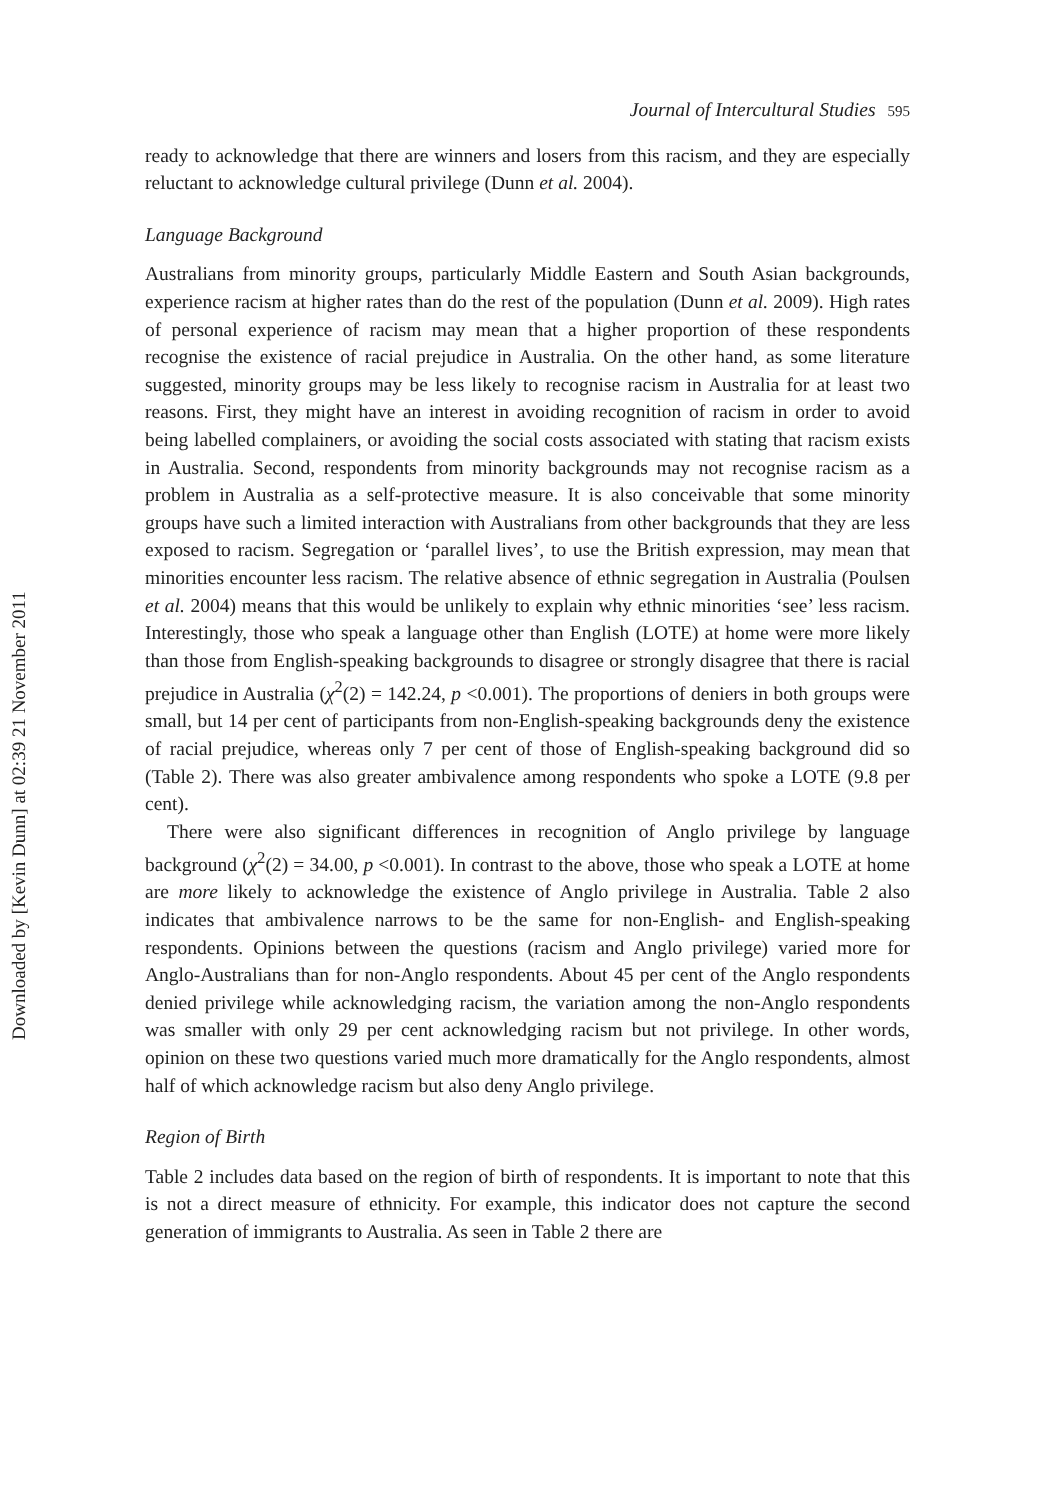Downloaded by [Kevin Dunn] at 02:39 21 November 2011
Journal of Intercultural Studies 595
ready to acknowledge that there are winners and losers from this racism, and they are especially reluctant to acknowledge cultural privilege (Dunn et al. 2004).
Language Background
Australians from minority groups, particularly Middle Eastern and South Asian backgrounds, experience racism at higher rates than do the rest of the population (Dunn et al. 2009). High rates of personal experience of racism may mean that a higher proportion of these respondents recognise the existence of racial prejudice in Australia. On the other hand, as some literature suggested, minority groups may be less likely to recognise racism in Australia for at least two reasons. First, they might have an interest in avoiding recognition of racism in order to avoid being labelled complainers, or avoiding the social costs associated with stating that racism exists in Australia. Second, respondents from minority backgrounds may not recognise racism as a problem in Australia as a self-protective measure. It is also conceivable that some minority groups have such a limited interaction with Australians from other backgrounds that they are less exposed to racism. Segregation or ‘parallel lives’, to use the British expression, may mean that minorities encounter less racism. The relative absence of ethnic segregation in Australia (Poulsen et al. 2004) means that this would be unlikely to explain why ethnic minorities ‘see’ less racism. Interestingly, those who speak a language other than English (LOTE) at home were more likely than those from English-speaking backgrounds to disagree or strongly disagree that there is racial prejudice in Australia (χ<sup>2</sup>(2) = 142.24, p <0.001). The proportions of deniers in both groups were small, but 14 per cent of participants from non-English-speaking backgrounds deny the existence of racial prejudice, whereas only 7 per cent of those of English-speaking background did so (Table 2). There was also greater ambivalence among respondents who spoke a LOTE (9.8 per cent).
There were also significant differences in recognition of Anglo privilege by language background (χ<sup>2</sup>(2) = 34.00, p <0.001). In contrast to the above, those who speak a LOTE at home are more likely to acknowledge the existence of Anglo privilege in Australia. Table 2 also indicates that ambivalence narrows to be the same for non-English- and English-speaking respondents. Opinions between the questions (racism and Anglo privilege) varied more for Anglo-Australians than for non-Anglo respondents. About 45 per cent of the Anglo respondents denied privilege while acknowledging racism, the variation among the non-Anglo respondents was smaller with only 29 per cent acknowledging racism but not privilege. In other words, opinion on these two questions varied much more dramatically for the Anglo respondents, almost half of which acknowledge racism but also deny Anglo privilege.
Region of Birth
Table 2 includes data based on the region of birth of respondents. It is important to note that this is not a direct measure of ethnicity. For example, this indicator does not capture the second generation of immigrants to Australia. As seen in Table 2 there are